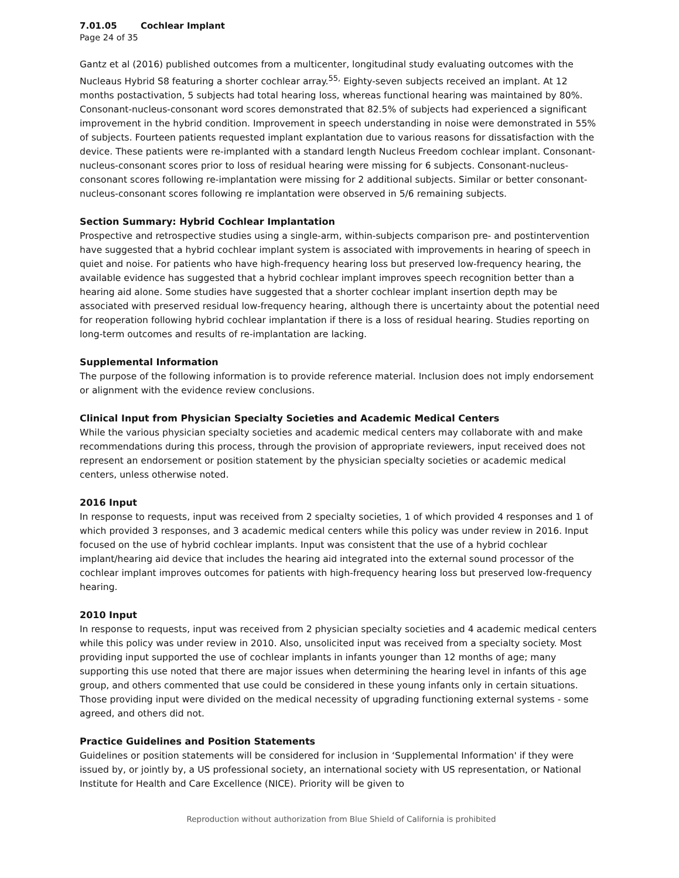7.01.05 Cochlear Implant
Page 24 of 35
Gantz et al (2016) published outcomes from a multicenter, longitudinal study evaluating outcomes with the Nucleaus Hybrid S8 featuring a shorter cochlear array.<sup>55,</sup> Eighty-seven subjects received an implant. At 12 months postactivation, 5 subjects had total hearing loss, whereas functional hearing was maintained by 80%. Consonant-nucleus-consonant word scores demonstrated that 82.5% of subjects had experienced a significant improvement in the hybrid condition. Improvement in speech understanding in noise were demonstrated in 55% of subjects. Fourteen patients requested implant explantation due to various reasons for dissatisfaction with the device. These patients were re-implanted with a standard length Nucleus Freedom cochlear implant. Consonant-nucleus-consonant scores prior to loss of residual hearing were missing for 6 subjects. Consonant-nucleus-consonant scores following re-implantation were missing for 2 additional subjects. Similar or better consonant-nucleus-consonant scores following re implantation were observed in 5/6 remaining subjects.
Section Summary: Hybrid Cochlear Implantation
Prospective and retrospective studies using a single-arm, within-subjects comparison pre- and postintervention have suggested that a hybrid cochlear implant system is associated with improvements in hearing of speech in quiet and noise. For patients who have high-frequency hearing loss but preserved low-frequency hearing, the available evidence has suggested that a hybrid cochlear implant improves speech recognition better than a hearing aid alone. Some studies have suggested that a shorter cochlear implant insertion depth may be associated with preserved residual low-frequency hearing, although there is uncertainty about the potential need for reoperation following hybrid cochlear implantation if there is a loss of residual hearing. Studies reporting on long-term outcomes and results of re-implantation are lacking.
Supplemental Information
The purpose of the following information is to provide reference material. Inclusion does not imply endorsement or alignment with the evidence review conclusions.
Clinical Input from Physician Specialty Societies and Academic Medical Centers
While the various physician specialty societies and academic medical centers may collaborate with and make recommendations during this process, through the provision of appropriate reviewers, input received does not represent an endorsement or position statement by the physician specialty societies or academic medical centers, unless otherwise noted.
2016 Input
In response to requests, input was received from 2 specialty societies, 1 of which provided 4 responses and 1 of which provided 3 responses, and 3 academic medical centers while this policy was under review in 2016. Input focused on the use of hybrid cochlear implants. Input was consistent that the use of a hybrid cochlear implant/hearing aid device that includes the hearing aid integrated into the external sound processor of the cochlear implant improves outcomes for patients with high-frequency hearing loss but preserved low-frequency hearing.
2010 Input
In response to requests, input was received from 2 physician specialty societies and 4 academic medical centers while this policy was under review in 2010. Also, unsolicited input was received from a specialty society. Most providing input supported the use of cochlear implants in infants younger than 12 months of age; many supporting this use noted that there are major issues when determining the hearing level in infants of this age group, and others commented that use could be considered in these young infants only in certain situations. Those providing input were divided on the medical necessity of upgrading functioning external systems - some agreed, and others did not.
Practice Guidelines and Position Statements
Guidelines or position statements will be considered for inclusion in ‘Supplemental Information' if they were issued by, or jointly by, a US professional society, an international society with US representation, or National Institute for Health and Care Excellence (NICE). Priority will be given to
Reproduction without authorization from Blue Shield of California is prohibited